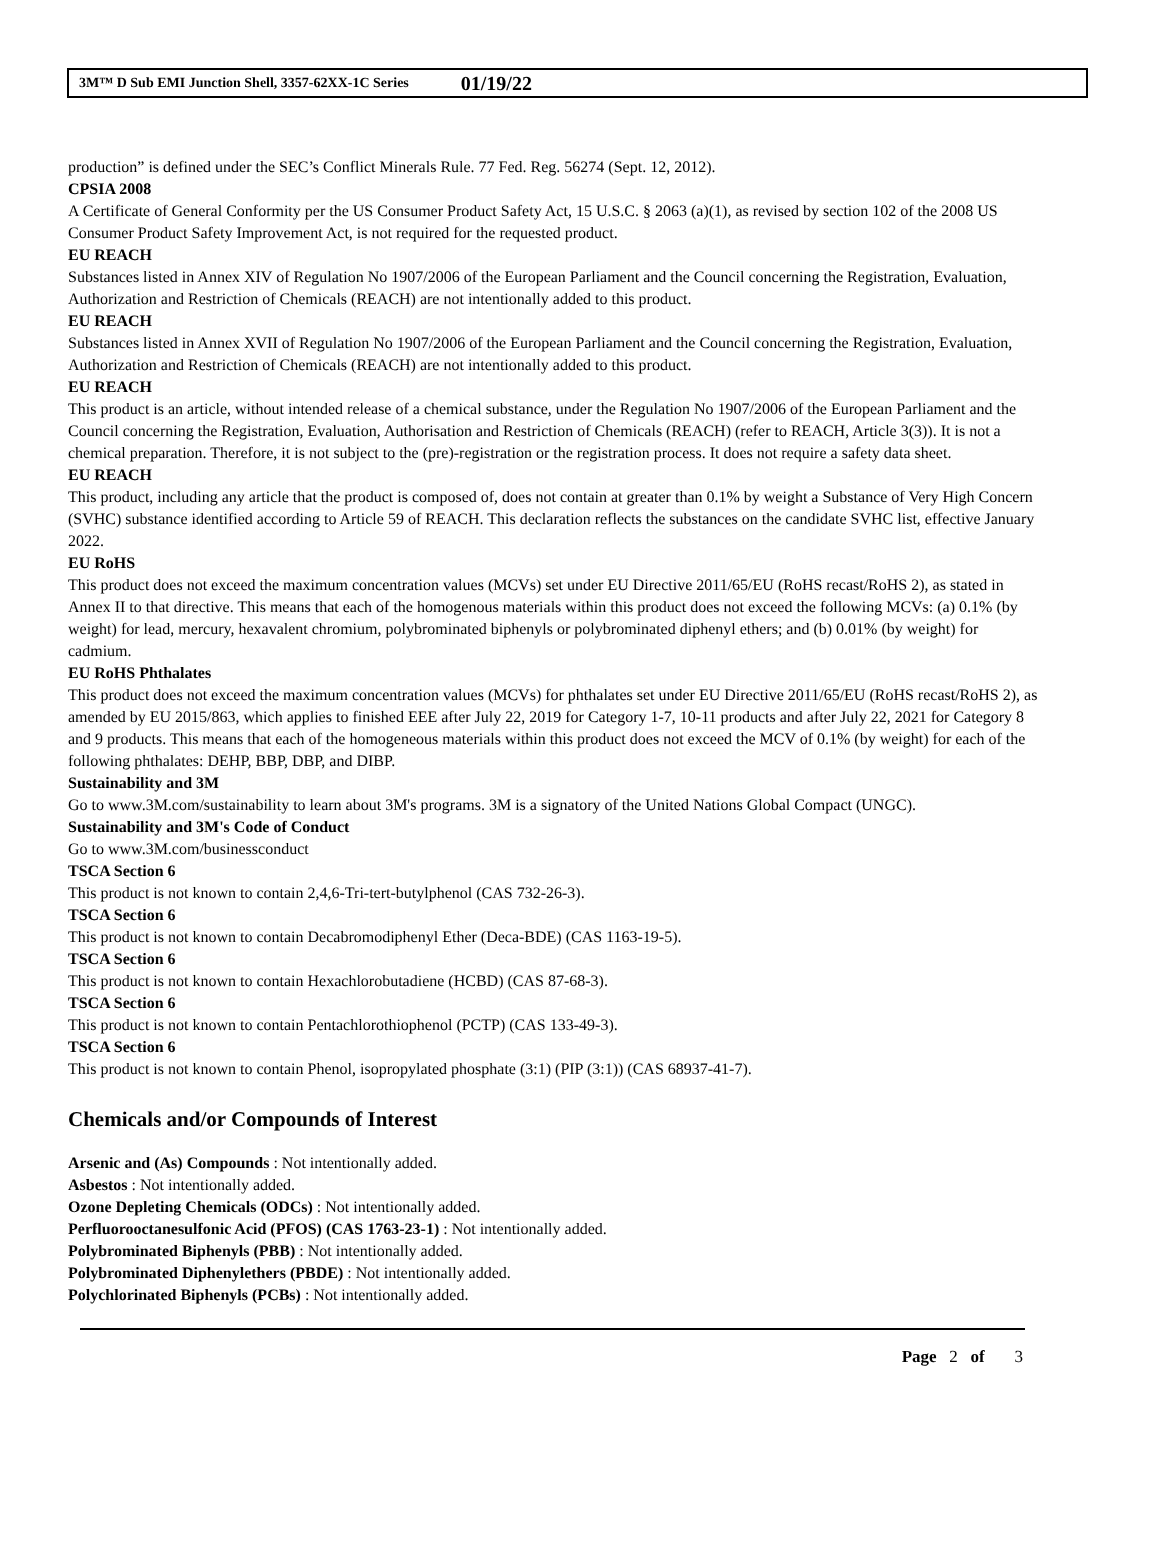3M™ D Sub EMI Junction Shell, 3357-62XX-1C Series 01/19/22
production” is defined under the SEC’s Conflict Minerals Rule. 77 Fed. Reg. 56274 (Sept. 12, 2012).
CPSIA 2008
A Certificate of General Conformity per the US Consumer Product Safety Act, 15 U.S.C. § 2063 (a)(1), as revised by section 102 of the 2008 US Consumer Product Safety Improvement Act, is not required for the requested product.
EU REACH
Substances listed in Annex XIV of Regulation No 1907/2006 of the European Parliament and the Council concerning the Registration, Evaluation, Authorization and Restriction of Chemicals (REACH) are not intentionally added to this product.
EU REACH
Substances listed in Annex XVII of Regulation No 1907/2006 of the European Parliament and the Council concerning the Registration, Evaluation, Authorization and Restriction of Chemicals (REACH) are not intentionally added to this product.
EU REACH
This product is an article, without intended release of a chemical substance, under the Regulation No 1907/2006 of the European Parliament and the Council concerning the Registration, Evaluation, Authorisation and Restriction of Chemicals (REACH) (refer to REACH, Article 3(3)). It is not a chemical preparation. Therefore, it is not subject to the (pre)-registration or the registration process. It does not require a safety data sheet.
EU REACH
This product, including any article that the product is composed of, does not contain at greater than 0.1% by weight a Substance of Very High Concern (SVHC) substance identified according to Article 59 of REACH. This declaration reflects the substances on the candidate SVHC list, effective January 2022.
EU RoHS
This product does not exceed the maximum concentration values (MCVs) set under EU Directive 2011/65/EU (RoHS recast/RoHS 2), as stated in Annex II to that directive. This means that each of the homogenous materials within this product does not exceed the following MCVs: (a) 0.1% (by weight) for lead, mercury, hexavalent chromium, polybrominated biphenyls or polybrominated diphenyl ethers; and (b) 0.01% (by weight) for cadmium.
EU RoHS Phthalates
This product does not exceed the maximum concentration values (MCVs) for phthalates set under EU Directive 2011/65/EU (RoHS recast/RoHS 2), as amended by EU 2015/863, which applies to finished EEE after July 22, 2019 for Category 1-7, 10-11 products and after July 22, 2021 for Category 8 and 9 products. This means that each of the homogeneous materials within this product does not exceed the MCV of 0.1% (by weight) for each of the following phthalates: DEHP, BBP, DBP, and DIBP.
Sustainability and 3M
Go to www.3M.com/sustainability to learn about 3M's programs. 3M is a signatory of the United Nations Global Compact (UNGC).
Sustainability and 3M's Code of Conduct
Go to www.3M.com/businessconduct
TSCA Section 6
This product is not known to contain 2,4,6-Tri-tert-butylphenol (CAS 732-26-3).
TSCA Section 6
This product is not known to contain Decabromodiphenyl Ether (Deca-BDE) (CAS 1163-19-5).
TSCA Section 6
This product is not known to contain Hexachlorobutadiene (HCBD) (CAS 87-68-3).
TSCA Section 6
This product is not known to contain Pentachlorothiophenol (PCTP) (CAS 133-49-3).
TSCA Section 6
This product is not known to contain Phenol, isopropylated phosphate (3:1) (PIP (3:1)) (CAS 68937-41-7).
Chemicals and/or Compounds of Interest
Arsenic and (As) Compounds : Not intentionally added.
Asbestos : Not intentionally added.
Ozone Depleting Chemicals (ODCs) : Not intentionally added.
Perfluorooctanesulfonic Acid (PFOS) (CAS 1763-23-1) : Not intentionally added.
Polybrominated Biphenyls (PBB) : Not intentionally added.
Polybrominated Diphenylethers (PBDE) : Not intentionally added.
Polychlorinated Biphenyls (PCBs) : Not intentionally added.
Page 2 of 3